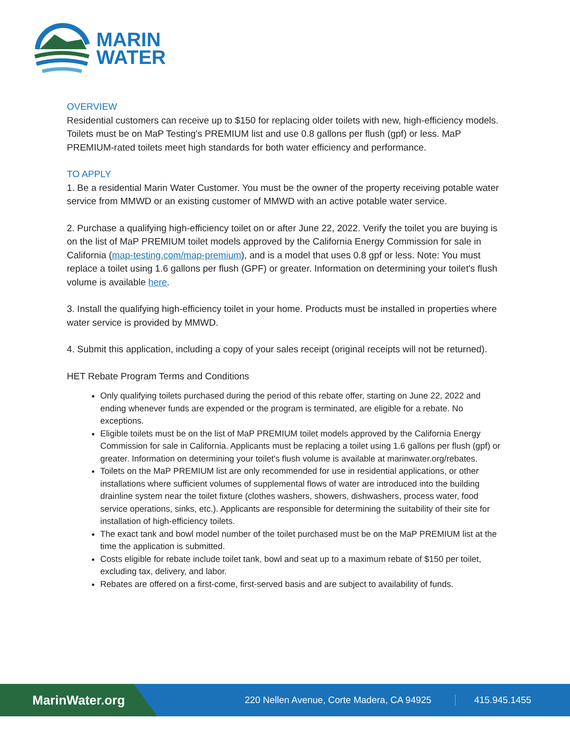MARIN
WATER
OVERVIEW
Residential customers can receive up to $150 for replacing older toilets with new, high-efficiency models. Toilets must be on MaP Testing's PREMIUM list and use 0.8 gallons per flush (gpf) or less. MaP PREMIUM-rated toilets meet high standards for both water efficiency and performance.
TO APPLY
1. Be a residential Marin Water Customer. You must be the owner of the property receiving potable water service from MMWD or an existing customer of MMWD with an active potable water service.
2. Purchase a qualifying high-efficiency toilet on or after June 22, 2022. Verify the toilet you are buying is on the list of MaP PREMIUM toilet models approved by the California Energy Commission for sale in California (map-testing.com/map-premium), and is a model that uses 0.8 gpf or less. Note: You must replace a toilet using 1.6 gallons per flush (GPF) or greater. Information on determining your toilet's flush volume is available here.
3. Install the qualifying high-efficiency toilet in your home. Products must be installed in properties where water service is provided by MMWD.
4. Submit this application, including a copy of your sales receipt (original receipts will not be returned).
HET Rebate Program Terms and Conditions
Only qualifying toilets purchased during the period of this rebate offer, starting on June 22, 2022 and ending whenever funds are expended or the program is terminated, are eligible for a rebate. No exceptions.
Eligible toilets must be on the list of MaP PREMIUM toilet models approved by the California Energy Commission for sale in California. Applicants must be replacing a toilet using 1.6 gallons per flush (gpf) or greater. Information on determining your toilet's flush volume is available at marinwater.org/rebates.
Toilets on the MaP PREMIUM list are only recommended for use in residential applications, or other installations where sufficient volumes of supplemental flows of water are introduced into the building drainline system near the toilet fixture (clothes washers, showers, dishwashers, process water, food service operations, sinks, etc.). Applicants are responsible for determining the suitability of their site for installation of high-efficiency toilets.
The exact tank and bowl model number of the toilet purchased must be on the MaP PREMIUM list at the time the application is submitted.
Costs eligible for rebate include toilet tank, bowl and seat up to a maximum rebate of $150 per toilet, excluding tax, delivery, and labor.
Rebates are offered on a first-come, first-served basis and are subject to availability of funds.
MarinWater.org
220 Nellen Avenue, Corte Madera, CA 94925 415.945.1455